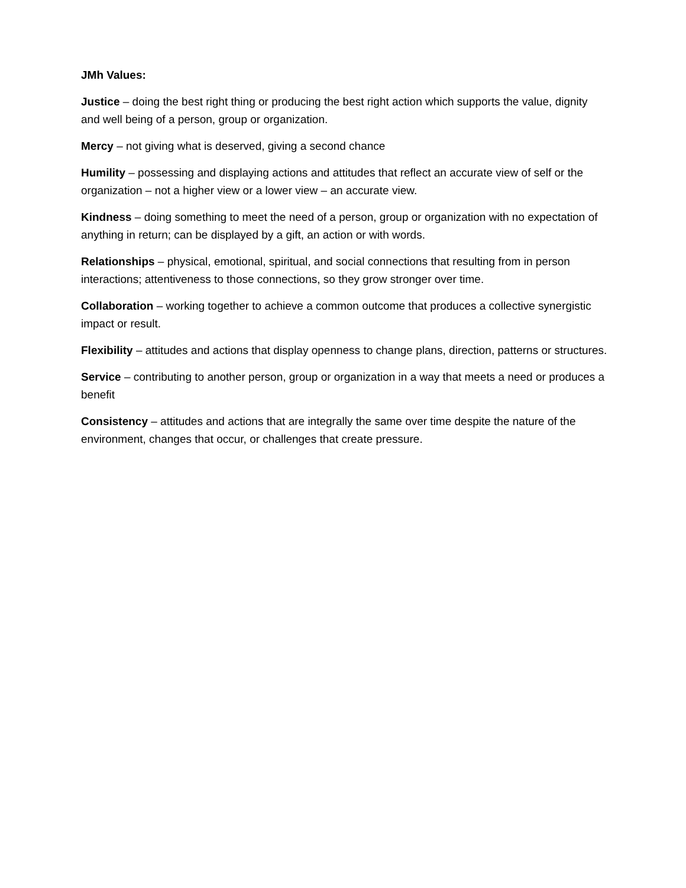JMh Values:
Justice – doing the best right thing or producing the best right action which supports the value, dignity and well being of a person, group or organization.
Mercy – not giving what is deserved, giving a second chance
Humility – possessing and displaying actions and attitudes that reflect an accurate view of self or the organization – not a higher view or a lower view – an accurate view.
Kindness – doing something to meet the need of a person, group or organization with no expectation of anything in return; can be displayed by a gift, an action or with words.
Relationships – physical, emotional, spiritual, and social connections that resulting from in person interactions; attentiveness to those connections, so they grow stronger over time.
Collaboration – working together to achieve a common outcome that produces a collective synergistic impact or result.
Flexibility – attitudes and actions that display openness to change plans, direction, patterns or structures.
Service – contributing to another person, group or organization in a way that meets a need or produces a benefit
Consistency – attitudes and actions that are integrally the same over time despite the nature of the environment, changes that occur, or challenges that create pressure.